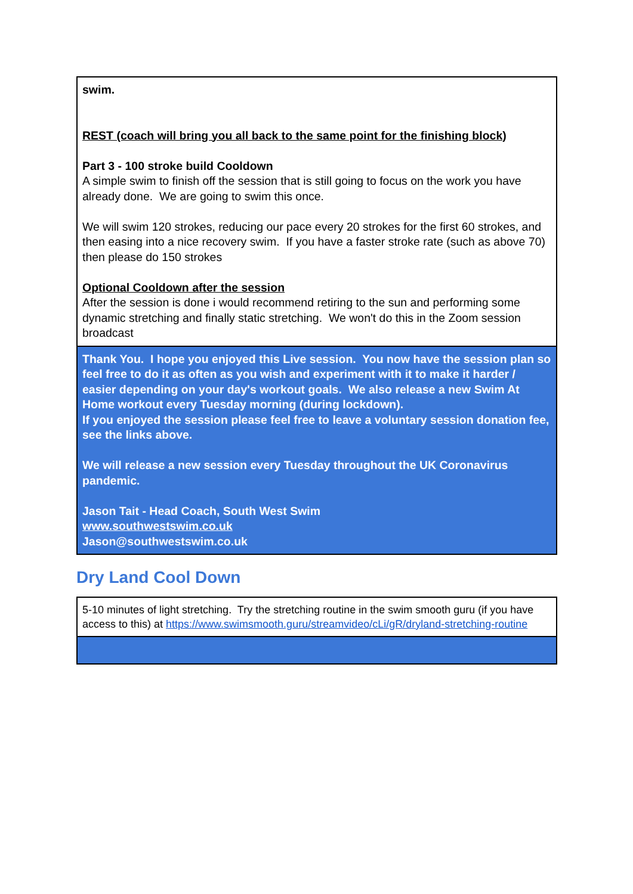| swim. REST (coach will bring you all back to the same point for the finishing block) Part 3 - 100 stroke build Cooldown A simple swim to finish off the session that is still going to focus on the work you have already done. We are going to swim this once. We will swim 120 strokes, reducing our pace every 20 strokes for the first 60 strokes, and then easing into a nice recovery swim. If you have a faster stroke rate (such as above 70) then please do 150 strokes Optional Cooldown after the session After the session is done i would recommend retiring to the sun and performing some dynamic stretching and finally static stretching. We won't do this in the Zoom session broadcast |
| Thank You. I hope you enjoyed this Live session. You now have the session plan so feel free to do it as often as you wish and experiment with it to make it harder / easier depending on your day's workout goals. We also release a new Swim At Home workout every Tuesday morning (during lockdown). If you enjoyed the session please feel free to leave a voluntary session donation fee, see the links above. We will release a new session every Tuesday throughout the UK Coronavirus pandemic. Jason Tait - Head Coach, South West Swim www.southwestswim.co.uk Jason@southwestswim.co.uk |
Dry Land Cool Down
| 5-10 minutes of light stretching. Try the stretching routine in the swim smooth guru (if you have access to this) at https://www.swimsmooth.guru/streamvideo/cLi/gR/dryland-stretching-routine |